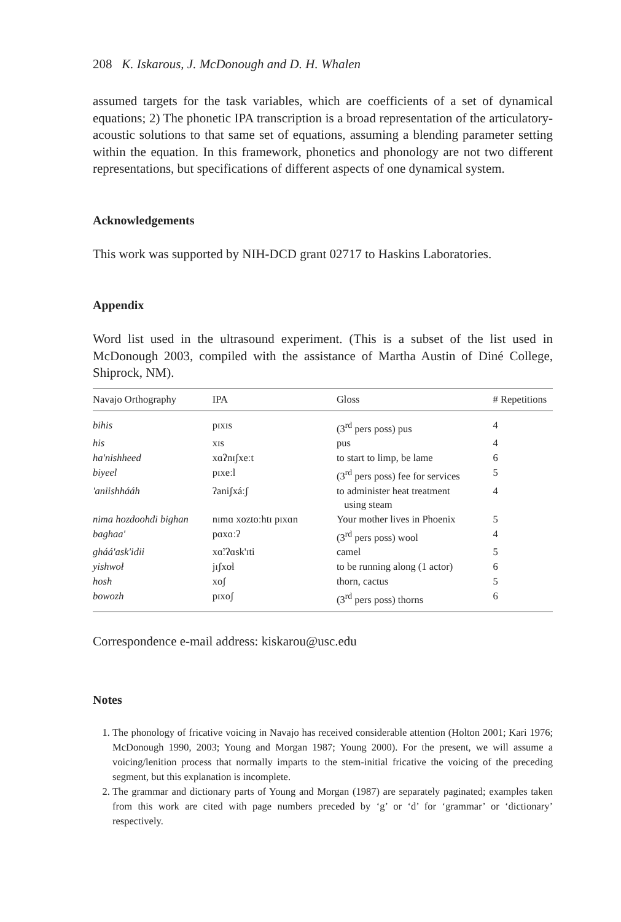208 K. Iskarous, J. McDonough and D. H. Whalen
assumed targets for the task variables, which are coefficients of a set of dynamical equations; 2) The phonetic IPA transcription is a broad representation of the articulatory-acoustic solutions to that same set of equations, assuming a blending parameter setting within the equation. In this framework, phonetics and phonology are not two different representations, but specifications of different aspects of one dynamical system.
Acknowledgements
This work was supported by NIH-DCD grant 02717 to Haskins Laboratories.
Appendix
Word list used in the ultrasound experiment. (This is a subset of the list used in McDonough 2003, compiled with the assistance of Martha Austin of Diné College, Shiprock, NM).
| Navajo Orthography | IPA | Gloss | # Repetitions |
| --- | --- | --- | --- |
| bihis | pɪxɪs | (3<sup>rd</sup> pers poss) pus | 4 |
| his | xɪs | pus | 4 |
| ha'nishheed | xɑʔnɪʃxeːt | to start to limp, be lame | 6 |
| biyeel | pɪxeːl | (3<sup>rd</sup> pers poss) fee for services | 5 |
| 'aniishhááh | ʔaniʃxáːʃ | to administer heat treatment using steam | 4 |
| nima hozdoohdi bighan | nɪmɑ xoztoːhtɪ pɪxɑn | Your mother lives in Phoenix | 5 |
| baghaa' | pɑxɑːʔ | (3<sup>rd</sup> pers poss) wool | 4 |
| gháá'ask'idii | xɑ̃ːʔɑsk'ɪti | camel | 5 |
| yishwoł | jɪʃxoɬ | to be running along (1 actor) | 6 |
| hosh | xoʃ | thorn, cactus | 5 |
| bowozh | pɪxoʃ | (3<sup>rd</sup> pers poss) thorns | 6 |
Correspondence e-mail address: kiskarou@usc.edu
Notes
1. The phonology of fricative voicing in Navajo has received considerable attention (Holton 2001; Kari 1976; McDonough 1990, 2003; Young and Morgan 1987; Young 2000). For the present, we will assume a voicing/lenition process that normally imparts to the stem-initial fricative the voicing of the preceding segment, but this explanation is incomplete.
2. The grammar and dictionary parts of Young and Morgan (1987) are separately paginated; examples taken from this work are cited with page numbers preceded by ‘g’ or ‘d’ for ‘grammar’ or ‘dictionary’ respectively.